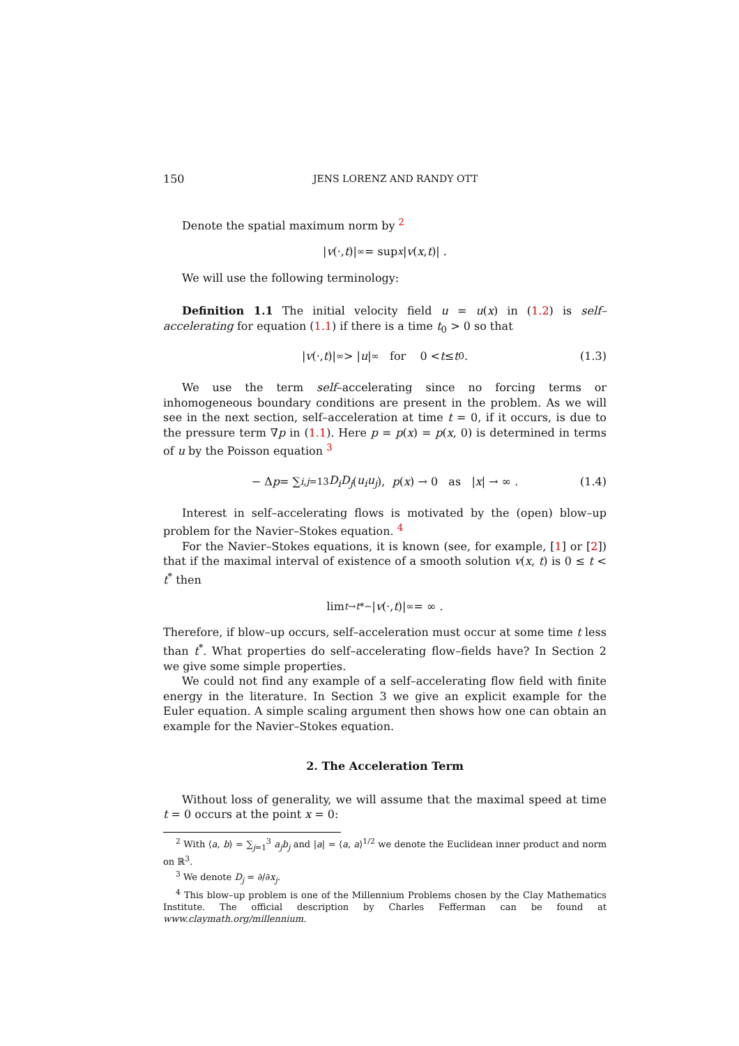150 JENS LORENZ AND RANDY OTT
Denote the spatial maximum norm by <sup>2</sup>
| v (·, t)|<sub>∞</sub> = sup<sub>x</sub> | v (x, t)| .
We will use the following terminology:
Definition 1.1 The initial velocity field u = u(x) in (1.2) is self–accelerating for equation (1.1) if there is a time t<sub>0</sub> > 0 so that
| v (·, t)|<sub>∞</sub> > | u |<sub>∞</sub> for 0 < t ≤ t<sub>0</sub> . (1.3)
We use the term self–accelerating since no forcing terms or inhomogeneous boundary conditions are present in the problem. As we will see in the next section, self–acceleration at time t = 0, if it occurs, is due to the pressure term ∇p in (1.1). Here p = p(x) = p(x, 0) is determined in terms of u by the Poisson equation <sup>3</sup>
− Δ p = ∑<sub>i,j=1</sub><sup>3</sup> D<sub>i</sub>D<sub>j</sub> (u<sub>i</sub>u<sub>j</sub>), p (x) → 0 as | x | → ∞ . (1.4)
Interest in self–accelerating flows is motivated by the (open) blow–up problem for the Navier–Stokes equation. <sup>4</sup>
For the Navier–Stokes equations, it is known (see, for example, [1] or [2]) that if the maximal interval of existence of a smooth solution v(x, t) is 0 ≤ t < t<sup>*</sup> then
lim<sub>t→t*−</sub> | v (·, t)|<sub>∞</sub> = ∞ .
Therefore, if blow–up occurs, self–acceleration must occur at some time t less than t<sup>*</sup>. What properties do self–accelerating flow–fields have? In Section 2 we give some simple properties.
We could not find any example of a self–accelerating flow field with finite energy in the literature. In Section 3 we give an explicit example for the Euler equation. A simple scaling argument then shows how one can obtain an example for the Navier–Stokes equation.
2. The Acceleration Term
Without loss of generality, we will assume that the maximal speed at time t = 0 occurs at the point x = 0:
<sup>2</sup> With ⟨a, b⟩ = ∑<sub>j=1</sub><sup>3</sup> a<sub>j</sub>b<sub>j</sub> and |a| = ⟨a, a⟩<sup>1/2</sup> we denote the Euclidean inner product and norm on ℝ<sup>3</sup>.
<sup>3</sup> We denote D<sub>j</sub> = ∂/∂x<sub>j</sub>.
<sup>4</sup> This blow–up problem is one of the Millennium Problems chosen by the Clay Mathematics Institute. The official description by Charles Fefferman can be found at www.claymath.org/millennium.